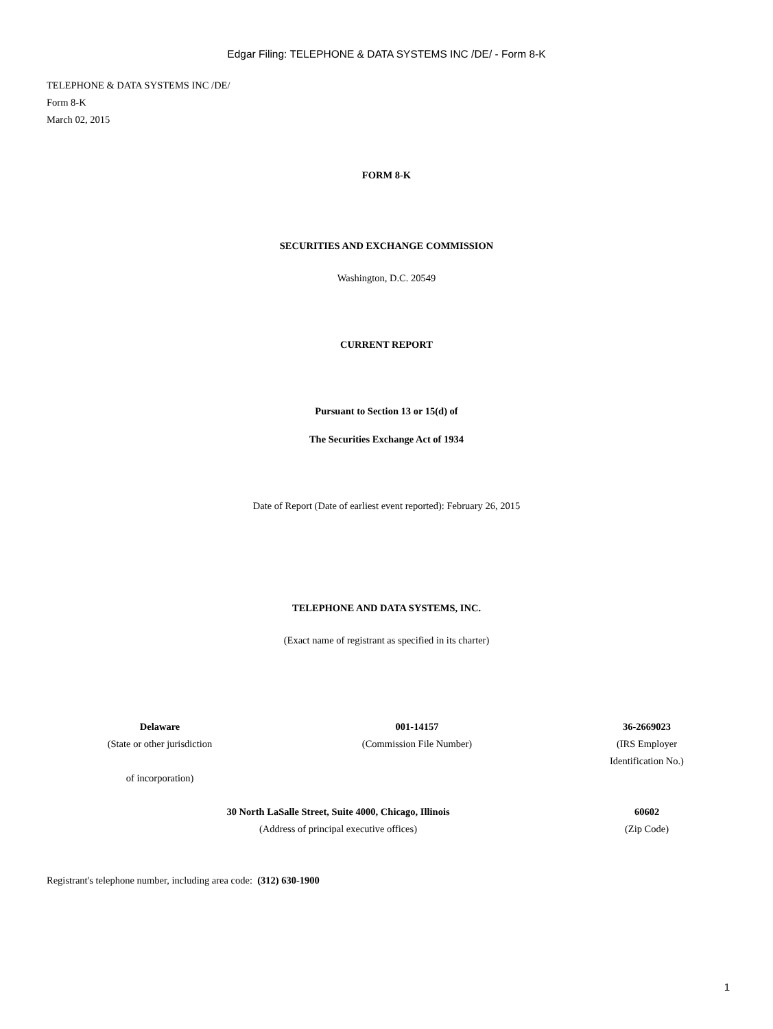Edgar Filing: TELEPHONE & DATA SYSTEMS INC /DE/ - Form 8-K
TELEPHONE & DATA SYSTEMS INC /DE/
Form 8-K
March 02, 2015
FORM 8-K
SECURITIES AND EXCHANGE COMMISSION
Washington, D.C. 20549
CURRENT REPORT
Pursuant to Section 13 or 15(d) of
The Securities Exchange Act of 1934
Date of Report (Date of earliest event reported): February 26, 2015
TELEPHONE AND DATA SYSTEMS, INC.
(Exact name of registrant as specified in its charter)
| Delaware (State or other jurisdiction of incorporation) | 001-14157 (Commission File Number) | 36-2669023 (IRS Employer Identification No.) |
| 30 North LaSalle Street, Suite 4000, Chicago, Illinois (Address of principal executive offices) | | 60602 (Zip Code) |
Registrant's telephone number, including area code: (312) 630-1900
1